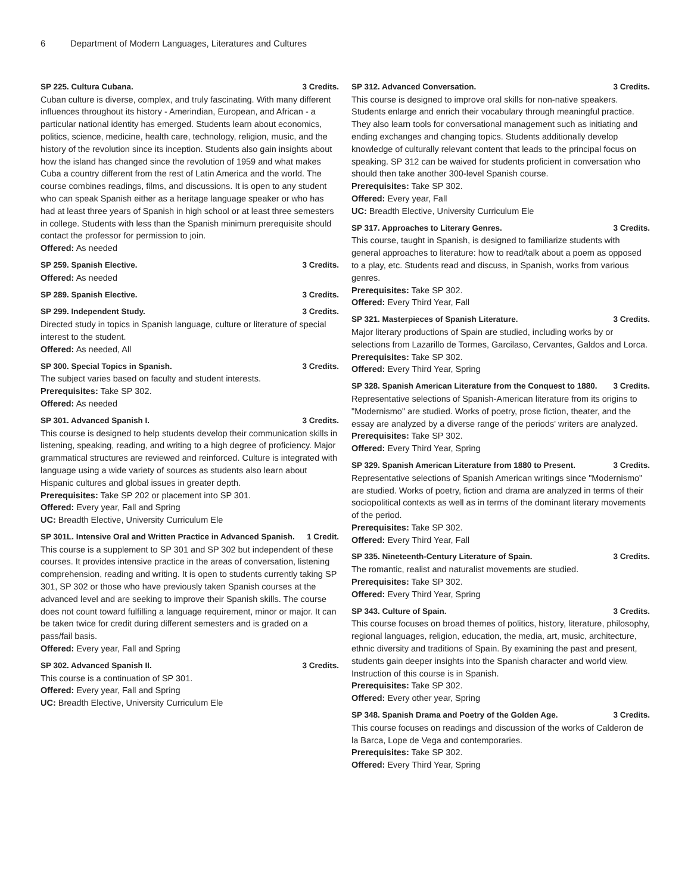6 Department of Modern Languages, Literatures and Cultures
SP 225. Cultura Cubana. 3 Credits.
Cuban culture is diverse, complex, and truly fascinating. With many different influences throughout its history - Amerindian, European, and African - a particular national identity has emerged. Students learn about economics, politics, science, medicine, health care, technology, religion, music, and the history of the revolution since its inception. Students also gain insights about how the island has changed since the revolution of 1959 and what makes Cuba a country different from the rest of Latin America and the world. The course combines readings, films, and discussions. It is open to any student who can speak Spanish either as a heritage language speaker or who has had at least three years of Spanish in high school or at least three semesters in college. Students with less than the Spanish minimum prerequisite should contact the professor for permission to join.
Offered: As needed
SP 259. Spanish Elective. 3 Credits.
Offered: As needed
SP 289. Spanish Elective. 3 Credits.
SP 299. Independent Study. 3 Credits.
Directed study in topics in Spanish language, culture or literature of special interest to the student.
Offered: As needed, All
SP 300. Special Topics in Spanish. 3 Credits.
The subject varies based on faculty and student interests.
Prerequisites: Take SP 302.
Offered: As needed
SP 301. Advanced Spanish I. 3 Credits.
This course is designed to help students develop their communication skills in listening, speaking, reading, and writing to a high degree of proficiency. Major grammatical structures are reviewed and reinforced. Culture is integrated with language using a wide variety of sources as students also learn about Hispanic cultures and global issues in greater depth.
Prerequisites: Take SP 202 or placement into SP 301.
Offered: Every year, Fall and Spring
UC: Breadth Elective, University Curriculum Ele
SP 301L. Intensive Oral and Written Practice in Advanced Spanish. 1 Credit.
This course is a supplement to SP 301 and SP 302 but independent of these courses. It provides intensive practice in the areas of conversation, listening comprehension, reading and writing. It is open to students currently taking SP 301, SP 302 or those who have previously taken Spanish courses at the advanced level and are seeking to improve their Spanish skills. The course does not count toward fulfilling a language requirement, minor or major. It can be taken twice for credit during different semesters and is graded on a pass/fail basis.
Offered: Every year, Fall and Spring
SP 302. Advanced Spanish II. 3 Credits.
This course is a continuation of SP 301.
Offered: Every year, Fall and Spring
UC: Breadth Elective, University Curriculum Ele
SP 312. Advanced Conversation. 3 Credits.
This course is designed to improve oral skills for non-native speakers. Students enlarge and enrich their vocabulary through meaningful practice. They also learn tools for conversational management such as initiating and ending exchanges and changing topics. Students additionally develop knowledge of culturally relevant content that leads to the principal focus on speaking. SP 312 can be waived for students proficient in conversation who should then take another 300-level Spanish course.
Prerequisites: Take SP 302.
Offered: Every year, Fall
UC: Breadth Elective, University Curriculum Ele
SP 317. Approaches to Literary Genres. 3 Credits.
This course, taught in Spanish, is designed to familiarize students with general approaches to literature: how to read/talk about a poem as opposed to a play, etc. Students read and discuss, in Spanish, works from various genres.
Prerequisites: Take SP 302.
Offered: Every Third Year, Fall
SP 321. Masterpieces of Spanish Literature. 3 Credits.
Major literary productions of Spain are studied, including works by or selections from Lazarillo de Tormes, Garcilaso, Cervantes, Galdos and Lorca.
Prerequisites: Take SP 302.
Offered: Every Third Year, Spring
SP 328. Spanish American Literature from the Conquest to 1880. 3 Credits.
Representative selections of Spanish-American literature from its origins to "Modernismo" are studied. Works of poetry, prose fiction, theater, and the essay are analyzed by a diverse range of the periods' writers are analyzed.
Prerequisites: Take SP 302.
Offered: Every Third Year, Spring
SP 329. Spanish American Literature from 1880 to Present. 3 Credits.
Representative selections of Spanish American writings since "Modernismo" are studied. Works of poetry, fiction and drama are analyzed in terms of their sociopolitical contexts as well as in terms of the dominant literary movements of the period.
Prerequisites: Take SP 302.
Offered: Every Third Year, Fall
SP 335. Nineteenth-Century Literature of Spain. 3 Credits.
The romantic, realist and naturalist movements are studied.
Prerequisites: Take SP 302.
Offered: Every Third Year, Spring
SP 343. Culture of Spain. 3 Credits.
This course focuses on broad themes of politics, history, literature, philosophy, regional languages, religion, education, the media, art, music, architecture, ethnic diversity and traditions of Spain. By examining the past and present, students gain deeper insights into the Spanish character and world view. Instruction of this course is in Spanish.
Prerequisites: Take SP 302.
Offered: Every other year, Spring
SP 348. Spanish Drama and Poetry of the Golden Age. 3 Credits.
This course focuses on readings and discussion of the works of Calderon de la Barca, Lope de Vega and contemporaries.
Prerequisites: Take SP 302.
Offered: Every Third Year, Spring